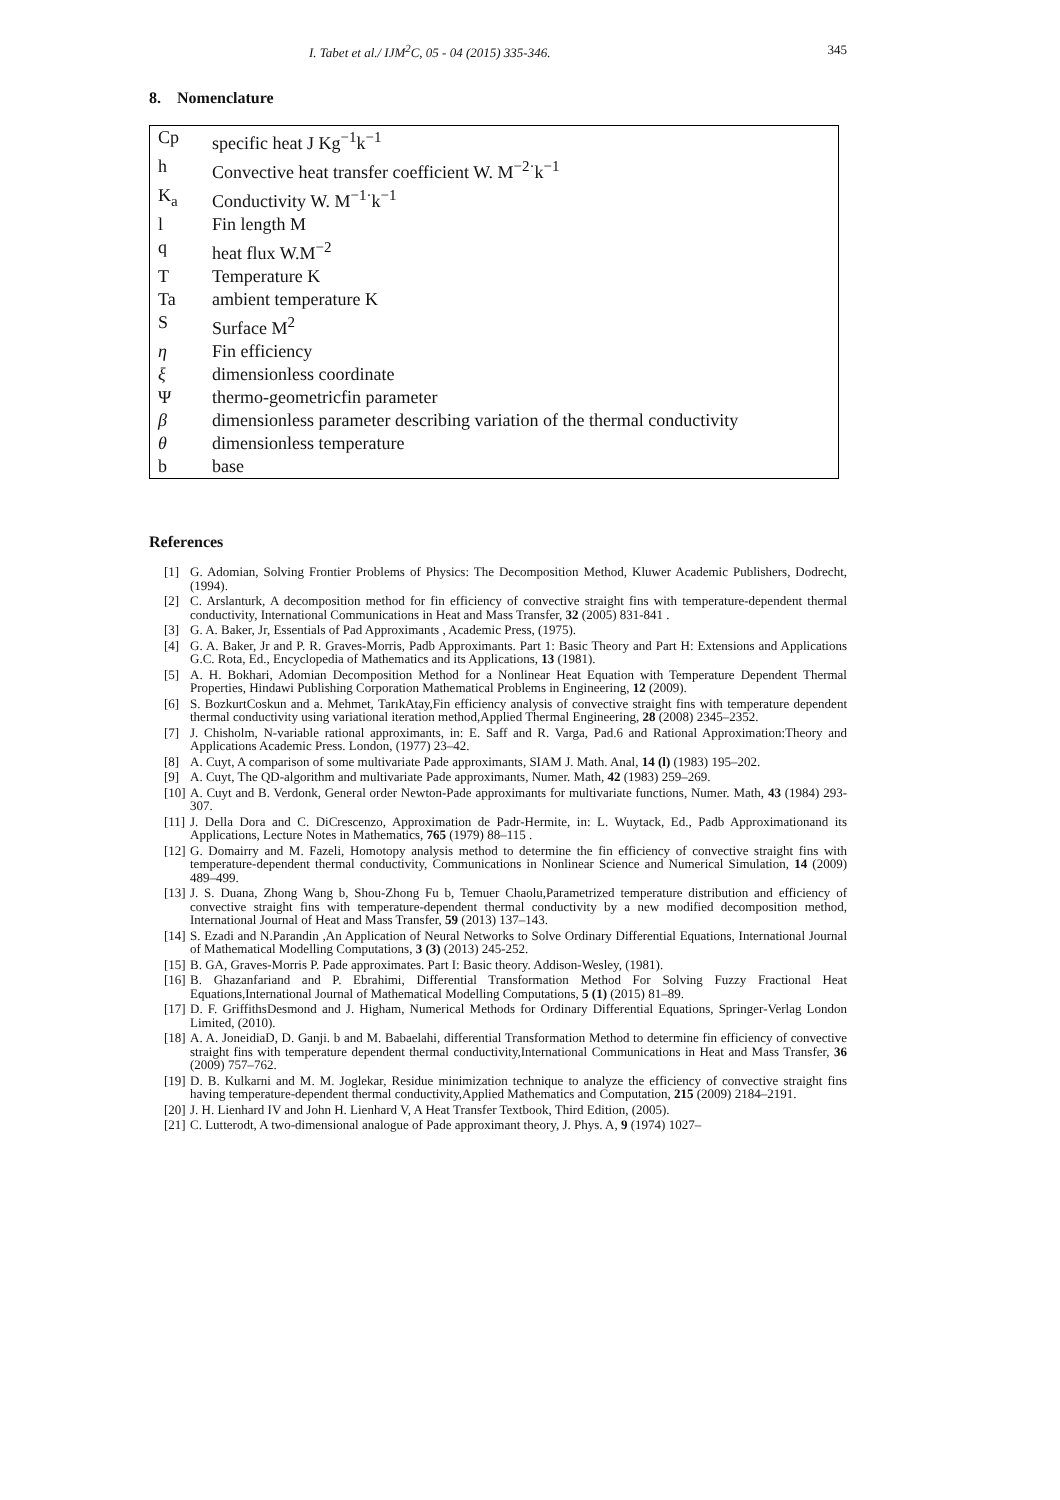I. Tabet et al./ IJM<sup>2</sup>C, 05 - 04 (2015) 335-346. 345
8. Nomenclature
| Cp | specific heat J Kg<sup>−1</sup>k<sup>−1</sup> |
| h | Convective heat transfer coefficient W. M<sup>−2·</sup>k<sup>−1</sup> |
| K<sub>a</sub> | Conductivity W. M<sup>−1·</sup>k<sup>−1</sup> |
| l | Fin length M |
| q | heat flux W.M<sup>−2</sup> |
| T | Temperature K |
| Ta | ambient temperature K |
| S | Surface M<sup>2</sup> |
| η | Fin efficiency |
| ξ | dimensionless coordinate |
| Ψ | thermo-geometricfin parameter |
| β | dimensionless parameter describing variation of the thermal conductivity |
| θ | dimensionless temperature |
| b | base |
References
[1] G. Adomian, Solving Frontier Problems of Physics: The Decomposition Method, Kluwer Academic Publishers, Dodrecht, (1994).
[2] C. Arslanturk, A decomposition method for fin efficiency of convective straight fins with temperature-dependent thermal conductivity, International Communications in Heat and Mass Transfer, 32 (2005) 831-841 .
[3] G. A. Baker, Jr, Essentials of Pad Approximants , Academic Press, (1975).
[4] G. A. Baker, Jr and P. R. Graves-Morris, Padb Approximants. Part 1: Basic Theory and Part H: Extensions and Applications G.C. Rota, Ed., Encyclopedia of Mathematics and its Applications, 13 (1981).
[5] A. H. Bokhari, Adomian Decomposition Method for a Nonlinear Heat Equation with Temperature Dependent Thermal Properties, Hindawi Publishing Corporation Mathematical Problems in Engineering, 12 (2009).
[6] S. BozkurtCoskun and a. Mehmet, TarıkAtay,Fin efficiency analysis of convective straight fins with temperature dependent thermal conductivity using variational iteration method,Applied Thermal Engineering, 28 (2008) 2345–2352.
[7] J. Chisholm, N-variable rational approximants, in: E. Saff and R. Varga, Pad.6 and Rational Approximation:Theory and Applications Academic Press. London, (1977) 23–42.
[8] A. Cuyt, A comparison of some multivariate Pade approximants, SIAM J. Math. Anal, 14 (l) (1983) 195–202.
[9] A. Cuyt, The QD-algorithm and multivariate Pade approximants, Numer. Math, 42 (1983) 259–269.
[10] A. Cuyt and B. Verdonk, General order Newton-Pade approximants for multivariate functions, Numer. Math, 43 (1984) 293-307.
[11] J. Della Dora and C. DiCrescenzo, Approximation de Padr-Hermite, in: L. Wuytack, Ed., Padb Approximationand its Applications, Lecture Notes in Mathematics, 765 (1979) 88–115 .
[12] G. Domairry and M. Fazeli, Homotopy analysis method to determine the fin efficiency of convective straight fins with temperature-dependent thermal conductivity, Communications in Nonlinear Science and Numerical Simulation, 14 (2009) 489–499.
[13] J. S. Duana, Zhong Wang b, Shou-Zhong Fu b, Temuer Chaolu,Parametrized temperature distribution and efficiency of convective straight fins with temperature-dependent thermal conductivity by a new modified decomposition method, International Journal of Heat and Mass Transfer, 59 (2013) 137–143.
[14] S. Ezadi and N.Parandin ,An Application of Neural Networks to Solve Ordinary Differential Equations, International Journal of Mathematical Modelling Computations, 3 (3) (2013) 245-252.
[15] B. GA, Graves-Morris P. Pade approximates. Part I: Basic theory. Addison-Wesley, (1981).
[16] B. Ghazanfariand and P. Ebrahimi, Differential Transformation Method For Solving Fuzzy Fractional Heat Equations,International Journal of Mathematical Modelling Computations, 5 (1) (2015) 81–89.
[17] D. F. GriffithsDesmond and J. Higham, Numerical Methods for Ordinary Differential Equations, Springer-Verlag London Limited, (2010).
[18] A. A. JoneidiaD, D. Ganji. b and M. Babaelahi, differential Transformation Method to determine fin efficiency of convective straight fins with temperature dependent thermal conductivity,International Communications in Heat and Mass Transfer, 36 (2009) 757–762.
[19] D. B. Kulkarni and M. M. Joglekar, Residue minimization technique to analyze the efficiency of convective straight fins having temperature-dependent thermal conductivity,Applied Mathematics and Computation, 215 (2009) 2184–2191.
[20] J. H. Lienhard IV and John H. Lienhard V, A Heat Transfer Textbook, Third Edition, (2005).
[21] C. Lutterodt, A two-dimensional analogue of Pade approximant theory, J. Phys. A, 9 (1974) 1027–